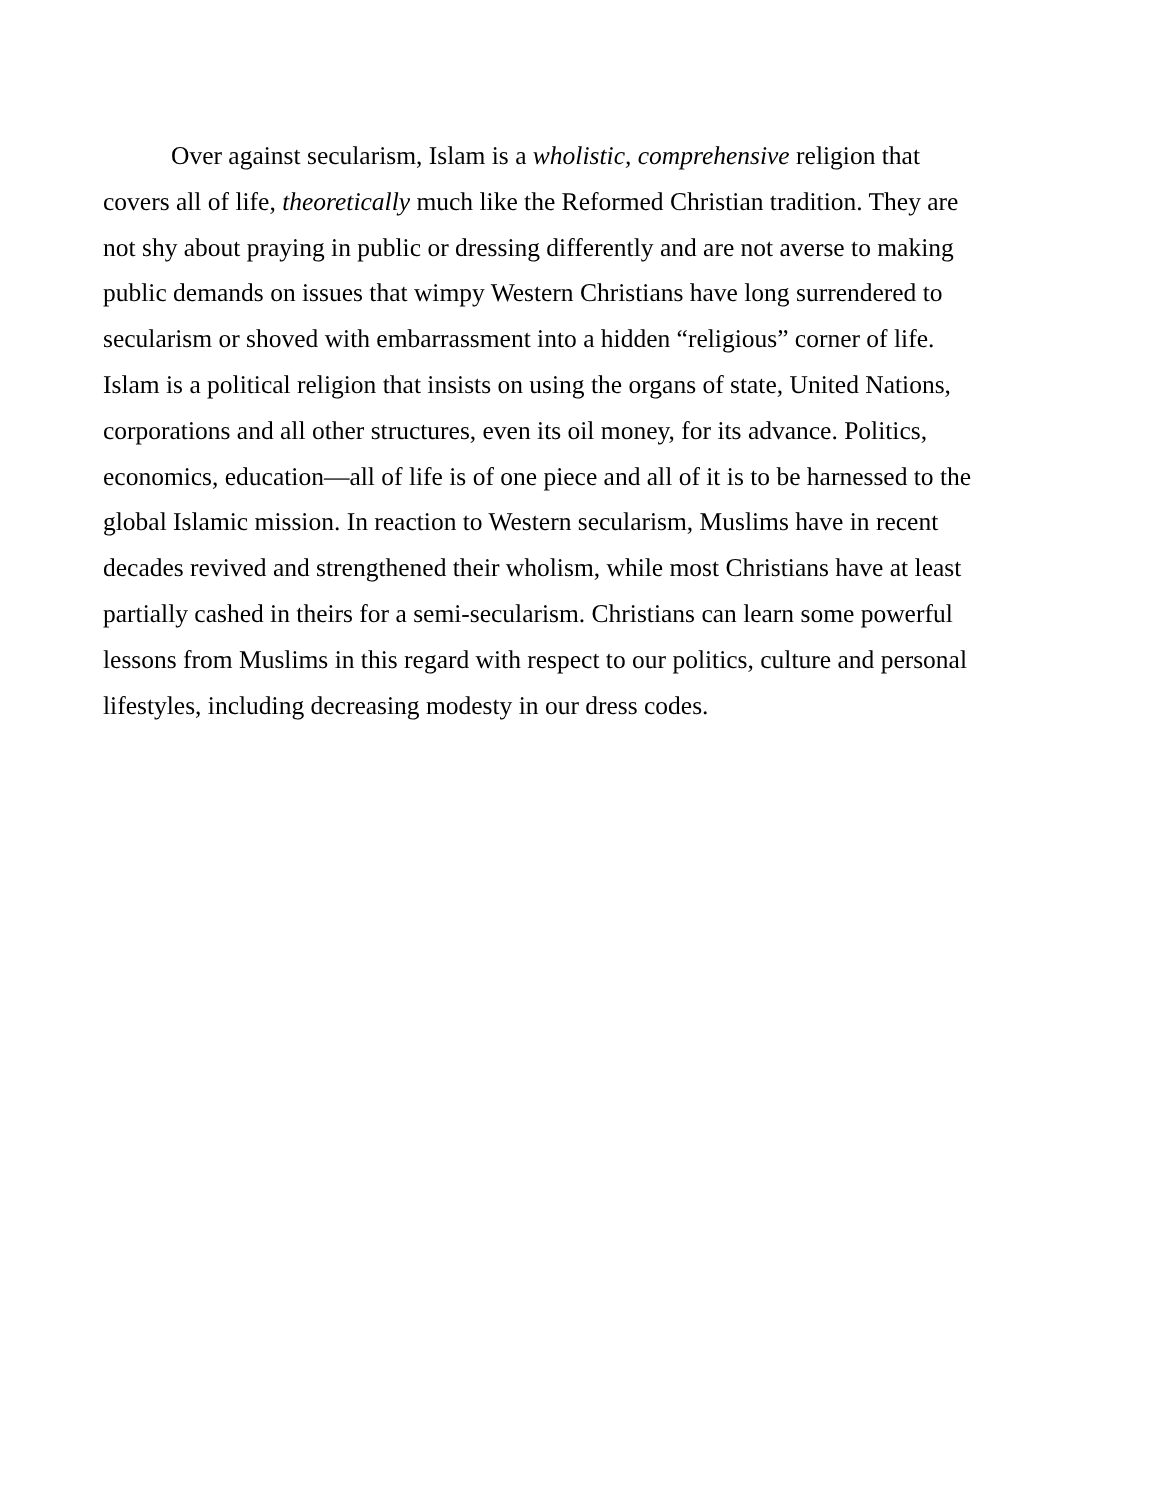Over against secularism, Islam is a wholistic, comprehensive religion that covers all of life, theoretically much like the Reformed Christian tradition. They are not shy about praying in public or dressing differently and are not averse to making public demands on issues that wimpy Western Christians have long surrendered to secularism or shoved with embarrassment into a hidden “religious” corner of life. Islam is a political religion that insists on using the organs of state, United Nations, corporations and all other structures, even its oil money, for its advance. Politics, economics, education—all of life is of one piece and all of it is to be harnessed to the global Islamic mission. In reaction to Western secularism, Muslims have in recent decades revived and strengthened their wholism, while most Christians have at least partially cashed in theirs for a semi-secularism. Christians can learn some powerful lessons from Muslims in this regard with respect to our politics, culture and personal lifestyles, including decreasing modesty in our dress codes.